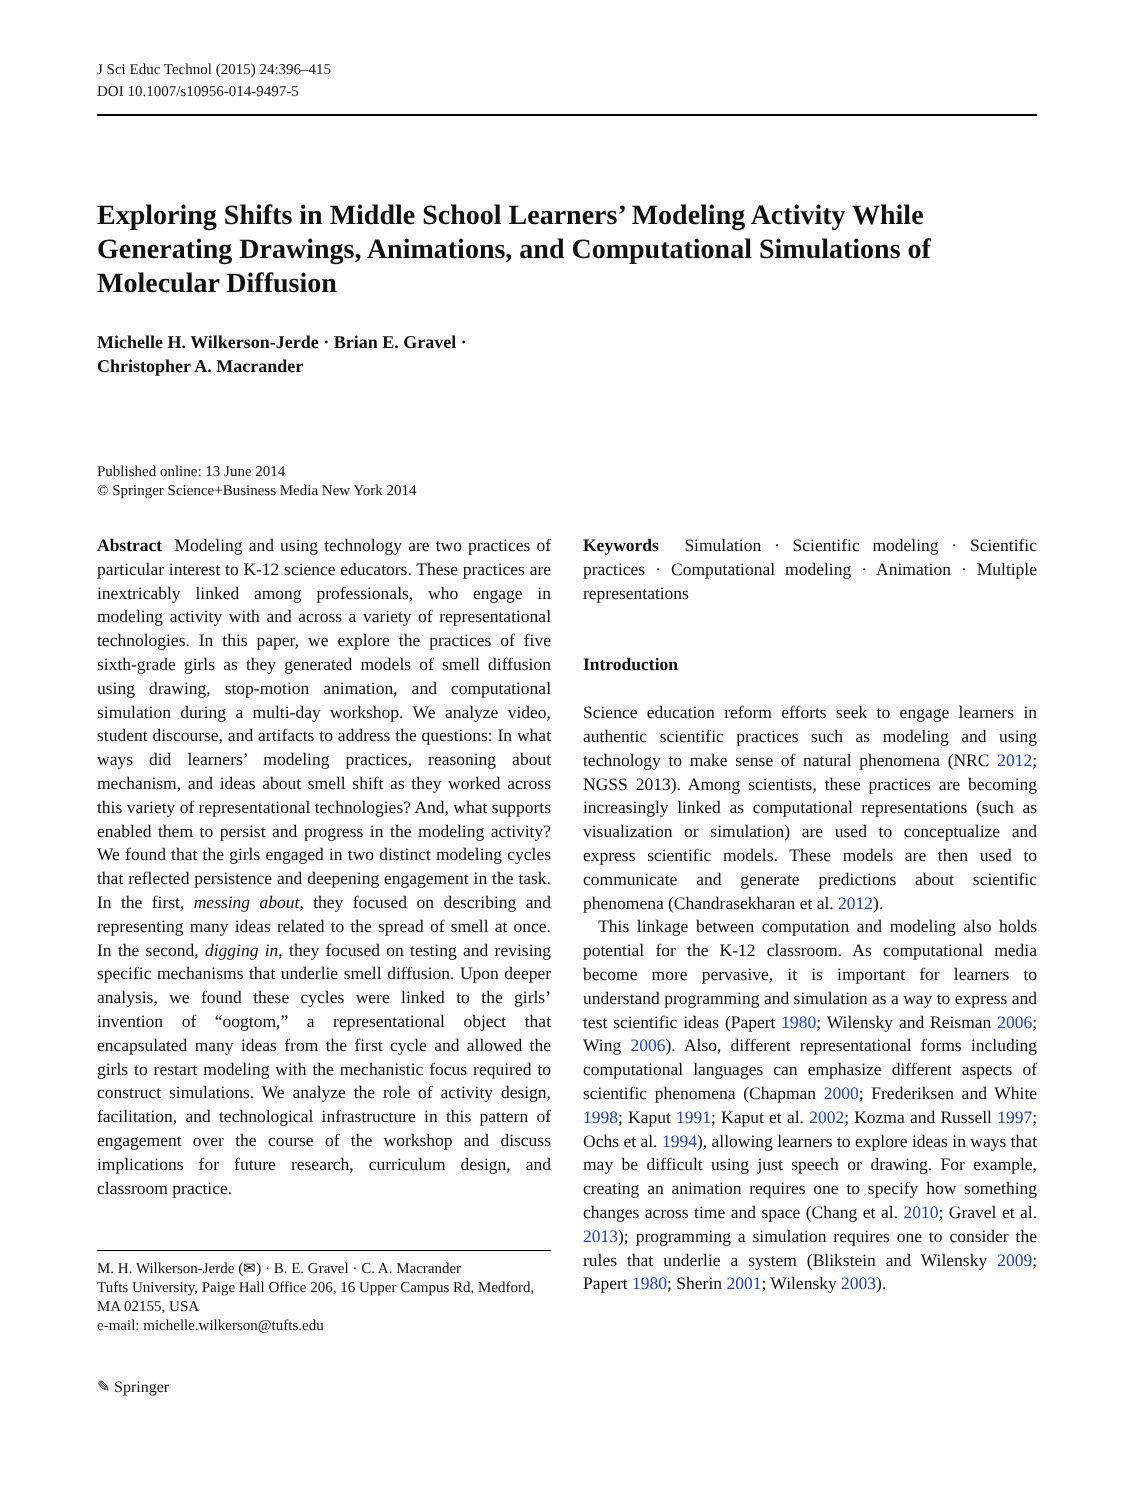J Sci Educ Technol (2015) 24:396–415
DOI 10.1007/s10956-014-9497-5
Exploring Shifts in Middle School Learners’ Modeling Activity While Generating Drawings, Animations, and Computational Simulations of Molecular Diffusion
Michelle H. Wilkerson-Jerde · Brian E. Gravel ·
Christopher A. Macrander
Published online: 13 June 2014
© Springer Science+Business Media New York 2014
Abstract Modeling and using technology are two practices of particular interest to K-12 science educators. These practices are inextricably linked among professionals, who engage in modeling activity with and across a variety of representational technologies. In this paper, we explore the practices of five sixth-grade girls as they generated models of smell diffusion using drawing, stop-motion animation, and computational simulation during a multi-day workshop. We analyze video, student discourse, and artifacts to address the questions: In what ways did learners’ modeling practices, reasoning about mechanism, and ideas about smell shift as they worked across this variety of representational technologies? And, what supports enabled them to persist and progress in the modeling activity? We found that the girls engaged in two distinct modeling cycles that reflected persistence and deepening engagement in the task. In the first, messing about, they focused on describing and representing many ideas related to the spread of smell at once. In the second, digging in, they focused on testing and revising specific mechanisms that underlie smell diffusion. Upon deeper analysis, we found these cycles were linked to the girls’ invention of “oogtom,” a representational object that encapsulated many ideas from the first cycle and allowed the girls to restart modeling with the mechanistic focus required to construct simulations. We analyze the role of activity design, facilitation, and technological infrastructure in this pattern of engagement over the course of the workshop and discuss implications for future research, curriculum design, and classroom practice.
M. H. Wilkerson-Jerde (✉) · B. E. Gravel · C. A. Macrander
Tufts University, Paige Hall Office 206, 16 Upper Campus Rd, Medford, MA 02155, USA
e-mail: michelle.wilkerson@tufts.edu
✎ Springer
Keywords Simulation · Scientific modeling · Scientific practices · Computational modeling · Animation · Multiple representations
Introduction
Science education reform efforts seek to engage learners in authentic scientific practices such as modeling and using technology to make sense of natural phenomena (NRC 2012; NGSS 2013). Among scientists, these practices are becoming increasingly linked as computational representations (such as visualization or simulation) are used to conceptualize and express scientific models. These models are then used to communicate and generate predictions about scientific phenomena (Chandrasekharan et al. 2012).
This linkage between computation and modeling also holds potential for the K-12 classroom. As computational media become more pervasive, it is important for learners to understand programming and simulation as a way to express and test scientific ideas (Papert 1980; Wilensky and Reisman 2006; Wing 2006). Also, different representational forms including computational languages can emphasize different aspects of scientific phenomena (Chapman 2000; Frederiksen and White 1998; Kaput 1991; Kaput et al. 2002; Kozma and Russell 1997; Ochs et al. 1994), allowing learners to explore ideas in ways that may be difficult using just speech or drawing. For example, creating an animation requires one to specify how something changes across time and space (Chang et al. 2010; Gravel et al. 2013); programming a simulation requires one to consider the rules that underlie a system (Blikstein and Wilensky 2009; Papert 1980; Sherin 2001; Wilensky 2003).